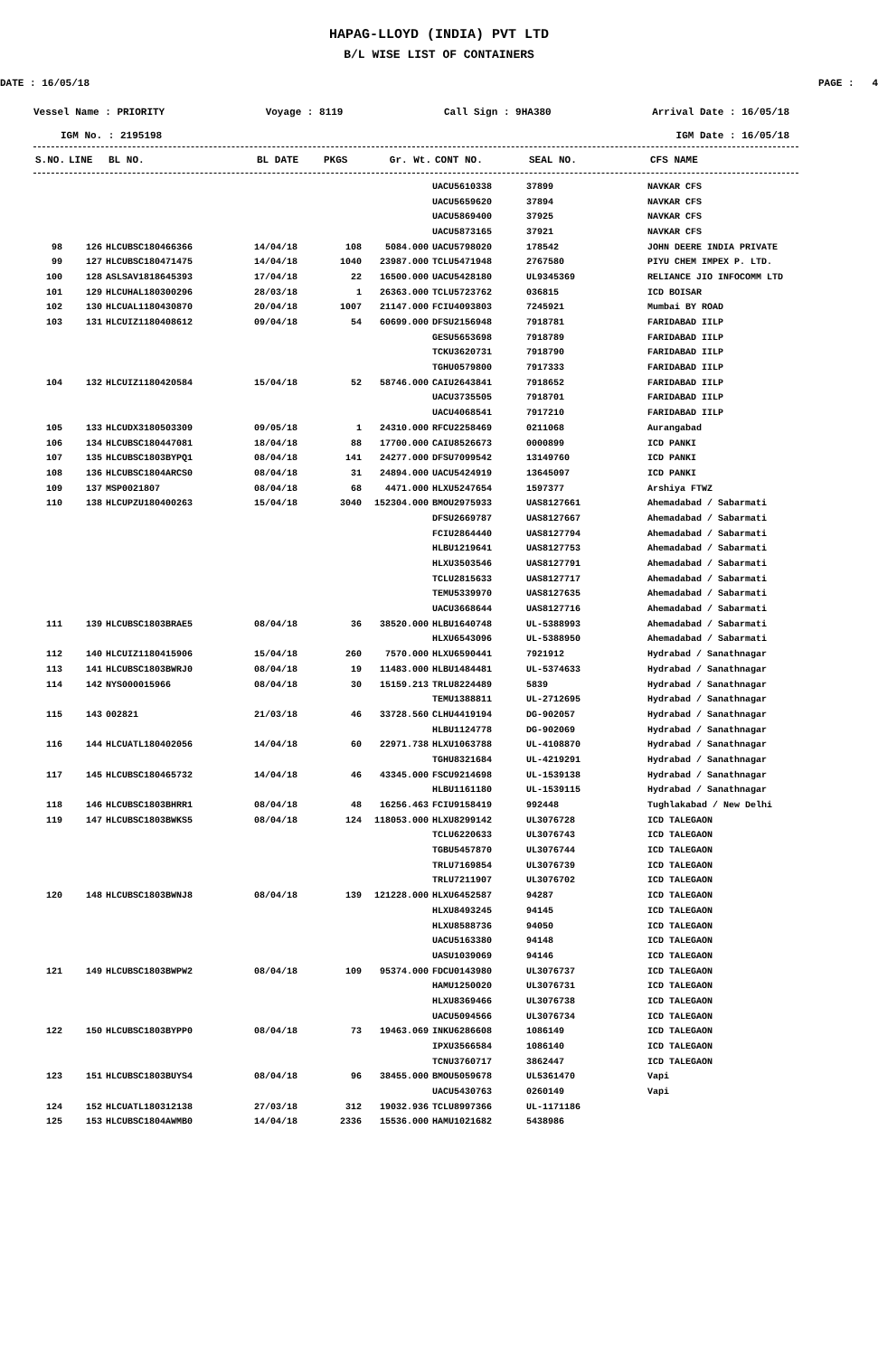HAPAG-LLOYD (INDIA) PVT LTD
B/L WISE LIST OF CONTAINERS
DATE : 16/05/18 PAGE : 4
Vessel Name : PRIORITY Voyage : 8119 Call Sign : 9HA380 Arrival Date : 16/05/18
IGM No. : 2195198 IGM Date : 16/05/18
| S.NO. | LINE | BL NO. | BL DATE | PKGS | Gr. Wt. | CONT NO. | SEAL NO. | CFS NAME |
| --- | --- | --- | --- | --- | --- | --- | --- | --- |
| | | | | | | UACU5610338 | 37899 | NAVKAR CFS |
| | | | | | | UACU5659620 | 37894 | NAVKAR CFS |
| | | | | | | UACU5869400 | 37925 | NAVKAR CFS |
| | | | | | | UACU5873165 | 37921 | NAVKAR CFS |
| 98 | 126 | HLCUBSC180466366 | 14/04/18 | 108 | 5084.000 | UACU5798020 | 178542 | JOHN DEERE INDIA PRIVATE |
| 99 | 127 | HLCUBSC180471475 | 14/04/18 | 1040 | 23987.000 | TCLU5471948 | 2767580 | PIYU CHEM IMPEX P. LTD. |
| 100 | 128 | ASLSAV1818645393 | 17/04/18 | 22 | 16500.000 | UACU5428180 | UL9345369 | RELIANCE JIO INFOCOMM LTD |
| 101 | 129 | HLCUHAL180300296 | 28/03/18 | 1 | 26363.000 | TCLU5723762 | 036815 | ICD BOISAR |
| 102 | 130 | HLCUAL1180430870 | 20/04/18 | 1007 | 21147.000 | FCIU4093803 | 7245921 | Mumbai BY ROAD |
| 103 | 131 | HLCUIZ1180408612 | 09/04/18 | 54 | 60699.000 | DFSU2156948 | 7918781 | FARIDABAD IILP |
| | | | | | | GESU5653698 | 7918789 | FARIDABAD IILP |
| | | | | | | TCKU3620731 | 7918790 | FARIDABAD IILP |
| | | | | | | TGHU0579800 | 7917333 | FARIDABAD IILP |
| 104 | 132 | HLCUIZ1180420584 | 15/04/18 | 52 | 58746.000 | CAIU2643841 | 7918652 | FARIDABAD IILP |
| | | | | | | UACU3735505 | 7918701 | FARIDABAD IILP |
| | | | | | | UACU4068541 | 7917210 | FARIDABAD IILP |
| 105 | 133 | HLCUDX3180503309 | 09/05/18 | 1 | 24310.000 | RFCU2258469 | 0211068 | Aurangabad |
| 106 | 134 | HLCUBSC180447081 | 18/04/18 | 88 | 17700.000 | CAIU8526673 | 0000899 | ICD PANKI |
| 107 | 135 | HLCUBSC1803BYPQ1 | 08/04/18 | 141 | 24277.000 | DFSU7099542 | 13149760 | ICD PANKI |
| 108 | 136 | HLCUBSC1804ARCS0 | 08/04/18 | 31 | 24894.000 | UACU5424919 | 13645097 | ICD PANKI |
| 109 | 137 | MSP0021807 | 08/04/18 | 68 | 4471.000 | HLXU5247654 | 1597377 | Arshiya FTWZ |
| 110 | 138 | HLCUPZU180400263 | 15/04/18 | 3040 | 152304.000 | BMOU2975933 | UAS8127661 | Ahemadabad / Sabarmati |
| | | | | | | DFSU2669787 | UAS8127667 | Ahemadabad / Sabarmati |
| | | | | | | FCIU2864440 | UAS8127794 | Ahemadabad / Sabarmati |
| | | | | | | HLBU1219641 | UAS8127753 | Ahemadabad / Sabarmati |
| | | | | | | HLXU3503546 | UAS8127791 | Ahemadabad / Sabarmati |
| | | | | | | TCLU2815633 | UAS8127717 | Ahemadabad / Sabarmati |
| | | | | | | TEMU5339970 | UAS8127635 | Ahemadabad / Sabarmati |
| | | | | | | UACU3668644 | UAS8127716 | Ahemadabad / Sabarmati |
| 111 | 139 | HLCUBSC1803BRAE5 | 08/04/18 | 36 | 38520.000 | HLBU1640748 | UL-5388993 | Ahemadabad / Sabarmati |
| | | | | | | HLXU6543096 | UL-5388950 | Ahemadabad / Sabarmati |
| 112 | 140 | HLCUIZ1180415906 | 15/04/18 | 260 | 7570.000 | HLXU6590441 | 7921912 | Hydrabad / Sanathnagar |
| 113 | 141 | HLCUBSC1803BWRJ0 | 08/04/18 | 19 | 11483.000 | HLBU1484481 | UL-5374633 | Hydrabad / Sanathnagar |
| 114 | 142 | NYS000015966 | 08/04/18 | 30 | 15159.213 | TRLU8224489 | 5839 | Hydrabad / Sanathnagar |
| | | | | | | TEMU1388811 | UL-2712695 | Hydrabad / Sanathnagar |
| 115 | 143 | 002821 | 21/03/18 | 46 | 33728.560 | CLHU4419194 | DG-902057 | Hydrabad / Sanathnagar |
| | | | | | | HLBU1124778 | DG-902069 | Hydrabad / Sanathnagar |
| 116 | 144 | HLCUATL180402056 | 14/04/18 | 60 | 22971.738 | HLXU1063788 | UL-4108870 | Hydrabad / Sanathnagar |
| | | | | | | TGHU8321684 | UL-4219291 | Hydrabad / Sanathnagar |
| 117 | 145 | HLCUBSC180465732 | 14/04/18 | 46 | 43345.000 | FSCU9214698 | UL-1539138 | Hydrabad / Sanathnagar |
| | | | | | | HLBU1161180 | UL-1539115 | Hydrabad / Sanathnagar |
| 118 | 146 | HLCUBSC1803BHRR1 | 08/04/18 | 48 | 16256.463 | FCIU9158419 | 992448 | Tughlakabad / New Delhi |
| 119 | 147 | HLCUBSC1803BWKS5 | 08/04/18 | 124 | 118053.000 | HLXU8299142 | UL3076728 | ICD TALEGAON |
| | | | | | | TCLU6220633 | UL3076743 | ICD TALEGAON |
| | | | | | | TGBU5457870 | UL3076744 | ICD TALEGAON |
| | | | | | | TRLU7169854 | UL3076739 | ICD TALEGAON |
| | | | | | | TRLU7211907 | UL3076702 | ICD TALEGAON |
| 120 | 148 | HLCUBSC1803BWNJ8 | 08/04/18 | 139 | 121228.000 | HLXU6452587 | 94287 | ICD TALEGAON |
| | | | | | | HLXU8493245 | 94145 | ICD TALEGAON |
| | | | | | | HLXU8588736 | 94050 | ICD TALEGAON |
| | | | | | | UACU5163380 | 94148 | ICD TALEGAON |
| | | | | | | UASU1039069 | 94146 | ICD TALEGAON |
| 121 | 149 | HLCUBSC1803BWPW2 | 08/04/18 | 109 | 95374.000 | FDCU0143980 | UL3076737 | ICD TALEGAON |
| | | | | | | HAMU1250020 | UL3076731 | ICD TALEGAON |
| | | | | | | HLXU8369466 | UL3076738 | ICD TALEGAON |
| | | | | | | UACU5094566 | UL3076734 | ICD TALEGAON |
| 122 | 150 | HLCUBSC1803BYPP0 | 08/04/18 | 73 | 19463.069 | INKU6286608 | 1086149 | ICD TALEGAON |
| | | | | | | IPXU3566584 | 1086140 | ICD TALEGAON |
| | | | | | | TCNU3760717 | 3862447 | ICD TALEGAON |
| 123 | 151 | HLCUBSC1803BUYS4 | 08/04/18 | 96 | 38455.000 | BMOU5059678 | UL5361470 | Vapi |
| | | | | | | UACU5430763 | 0260149 | Vapi |
| 124 | 152 | HLCUATL180312138 | 27/03/18 | 312 | 19032.936 | TCLU8997366 | UL-1171186 | |
| 125 | 153 | HLCUBSC1804AWMB0 | 14/04/18 | 2336 | 15536.000 | HAMU1021682 | 5438986 | |